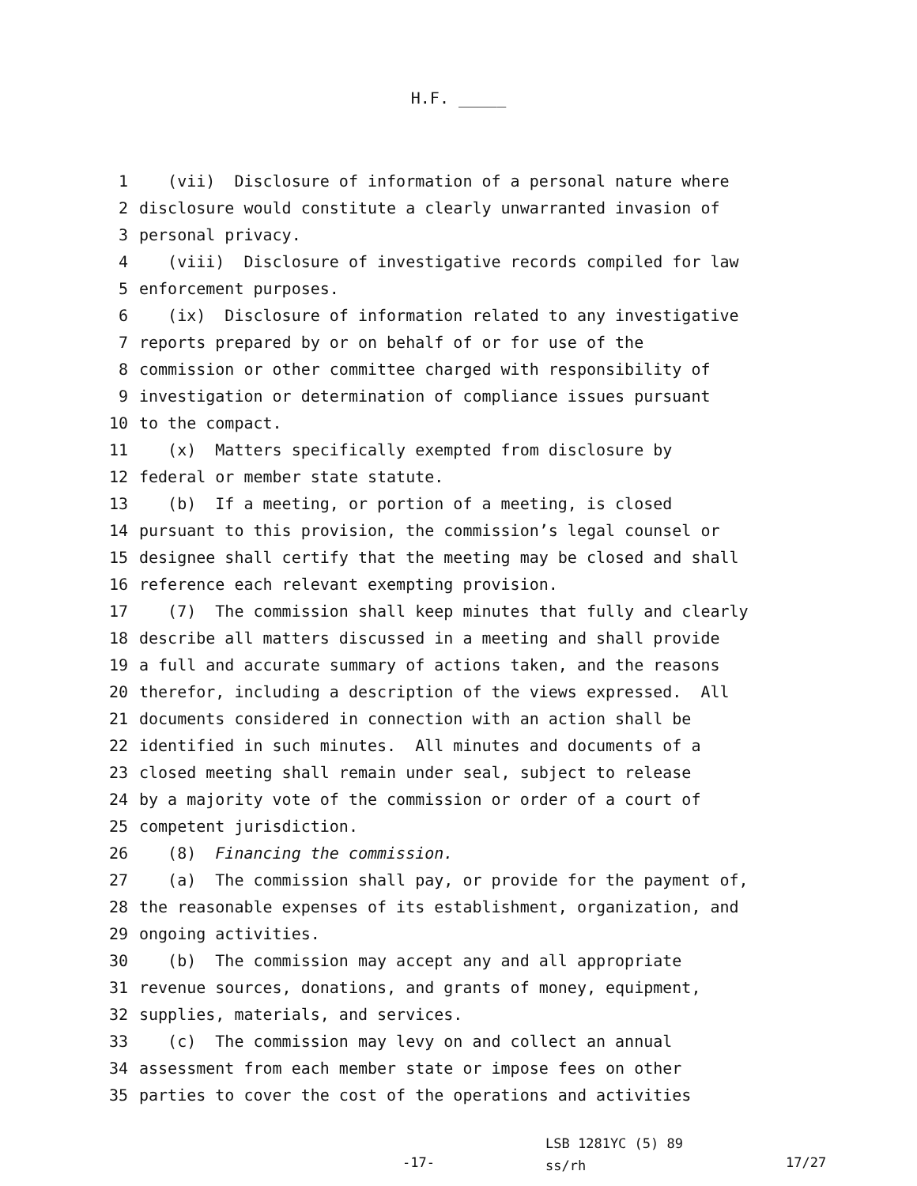H.F. _____
1 (vii) Disclosure of information of a personal nature where
2 disclosure would constitute a clearly unwarranted invasion of
3 personal privacy.
4 (viii) Disclosure of investigative records compiled for law
5 enforcement purposes.
6 (ix) Disclosure of information related to any investigative
7 reports prepared by or on behalf of or for use of the
8 commission or other committee charged with responsibility of
9 investigation or determination of compliance issues pursuant
10 to the compact.
11 (x) Matters specifically exempted from disclosure by
12 federal or member state statute.
13 (b) If a meeting, or portion of a meeting, is closed
14 pursuant to this provision, the commission’s legal counsel or
15 designee shall certify that the meeting may be closed and shall
16 reference each relevant exempting provision.
17 (7) The commission shall keep minutes that fully and clearly
18 describe all matters discussed in a meeting and shall provide
19 a full and accurate summary of actions taken, and the reasons
20 therefor, including a description of the views expressed. All
21 documents considered in connection with an action shall be
22 identified in such minutes. All minutes and documents of a
23 closed meeting shall remain under seal, subject to release
24 by a majority vote of the commission or order of a court of
25 competent jurisdiction.
26 (8) Financing the commission.
27 (a) The commission shall pay, or provide for the payment of,
28 the reasonable expenses of its establishment, organization, and
29 ongoing activities.
30 (b) The commission may accept any and all appropriate
31 revenue sources, donations, and grants of money, equipment,
32 supplies, materials, and services.
33 (c) The commission may levy on and collect an annual
34 assessment from each member state or impose fees on other
35 parties to cover the cost of the operations and activities
-17-
LSB 1281YC (5) 89
ss/rh
17/27